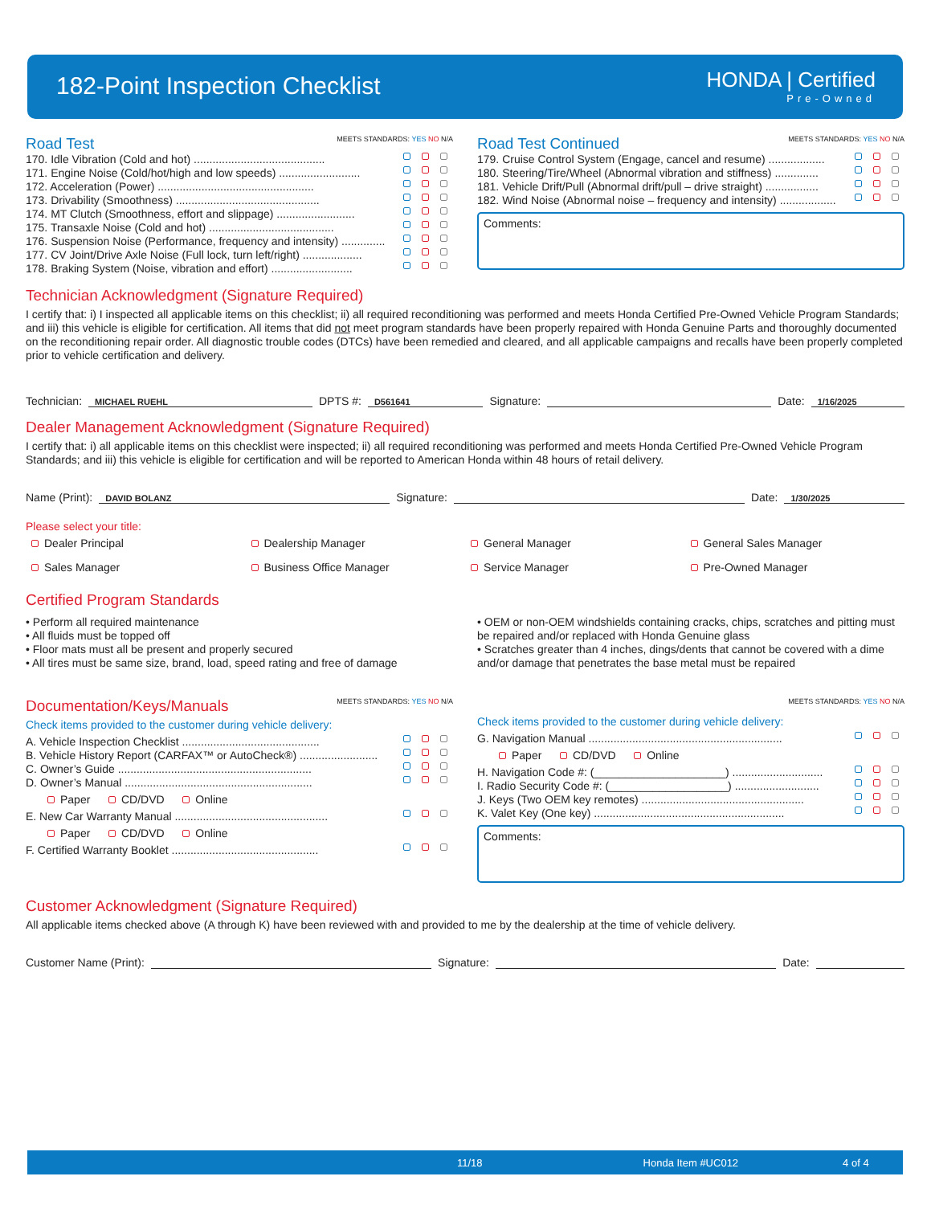182-Point Inspection Checklist HONDA | Certified
Pre-Owned
Road Test
MEETS STANDARDS: YES NO N/A
170. Idle Vibration (Cold and hot) ..........................................
171. Engine Noise (Cold/hot/high and low speeds) ..........................
172. Acceleration (Power) ..................................................
173. Drivability (Smoothness) ..............................................
174. MT Clutch (Smoothness, effort and slippage) .........................
175. Transaxle Noise (Cold and hot) ........................................
176. Suspension Noise (Performance, frequency and intensity) ..............
177. CV Joint/Drive Axle Noise (Full lock, turn left/right) ...................
178. Braking System (Noise, vibration and effort) ..........................
Road Test Continued
MEETS STANDARDS: YES NO N/A
179. Cruise Control System (Engage, cancel and resume) ..................
180. Steering/Tire/Wheel (Abnormal vibration and stiffness) ..............
181. Vehicle Drift/Pull (Abnormal drift/pull – drive straight) .................
182. Wind Noise (Abnormal noise – frequency and intensity) ..................
Comments:
Technician Acknowledgment (Signature Required)
I certify that: i) I inspected all applicable items on this checklist; ii) all required reconditioning was performed and meets Honda Certified Pre-Owned Vehicle Program Standards; and iii) this vehicle is eligible for certification. All items that did not meet program standards have been properly repaired with Honda Genuine Parts and thoroughly documented on the reconditioning repair order. All diagnostic trouble codes (DTCs) have been remedied and cleared, and all applicable campaigns and recalls have been properly completed prior to vehicle certification and delivery.
Technician: MICHAEL RUEHL DPTS #: D561641 Signature: Date: 1/16/2025
Dealer Management Acknowledgment (Signature Required)
I certify that: i) all applicable items on this checklist were inspected; ii) all required reconditioning was performed and meets Honda Certified Pre-Owned Vehicle Program Standards; and iii) this vehicle is eligible for certification and will be reported to American Honda within 48 hours of retail delivery.
Name (Print): DAVID BOLANZ Signature: Date: 1/30/2025
Please select your title:
Dealer Principal Dealership Manager General Manager General Sales Manager Sales Manager Business Office Manager Service Manager Pre-Owned Manager
Certified Program Standards
• Perform all required maintenance
• All fluids must be topped off
• Floor mats must all be present and properly secured
• All tires must be same size, brand, load, speed rating and free of damage
• OEM or non-OEM windshields containing cracks, chips, scratches and pitting must be repaired and/or replaced with Honda Genuine glass
• Scratches greater than 4 inches, dings/dents that cannot be covered with a dime and/or damage that penetrates the base metal must be repaired
Documentation/Keys/Manuals
MEETS STANDARDS: YES NO N/A
Check items provided to the customer during vehicle delivery:
A. Vehicle Inspection Checklist ............................................
B. Vehicle History Report (CARFAX™ or AutoCheck®) .........................
C. Owner’s Guide ..............................................................
D. Owner’s Manual ............................................................
Paper CD/DVD Online
E. New Car Warranty Manual .................................................
Paper CD/DVD Online
F. Certified Warranty Booklet ...............................................
MEETS STANDARDS: YES NO N/A
Check items provided to the customer during vehicle delivery:
G. Navigation Manual ..............................................................
Paper CD/DVD Online
H. Navigation Code #: (_____________________) .............................
I. Radio Security Code #: (___________________) ...........................
J. Keys (Two OEM key remotes) ....................................................
K. Valet Key (One key) .............................................................
Comments:
Customer Acknowledgment (Signature Required)
All applicable items checked above (A through K) have been reviewed with and provided to me by the dealership at the time of vehicle delivery.
Customer Name (Print): Signature: Date:
11/18 Honda Item #UC012 4 of 4